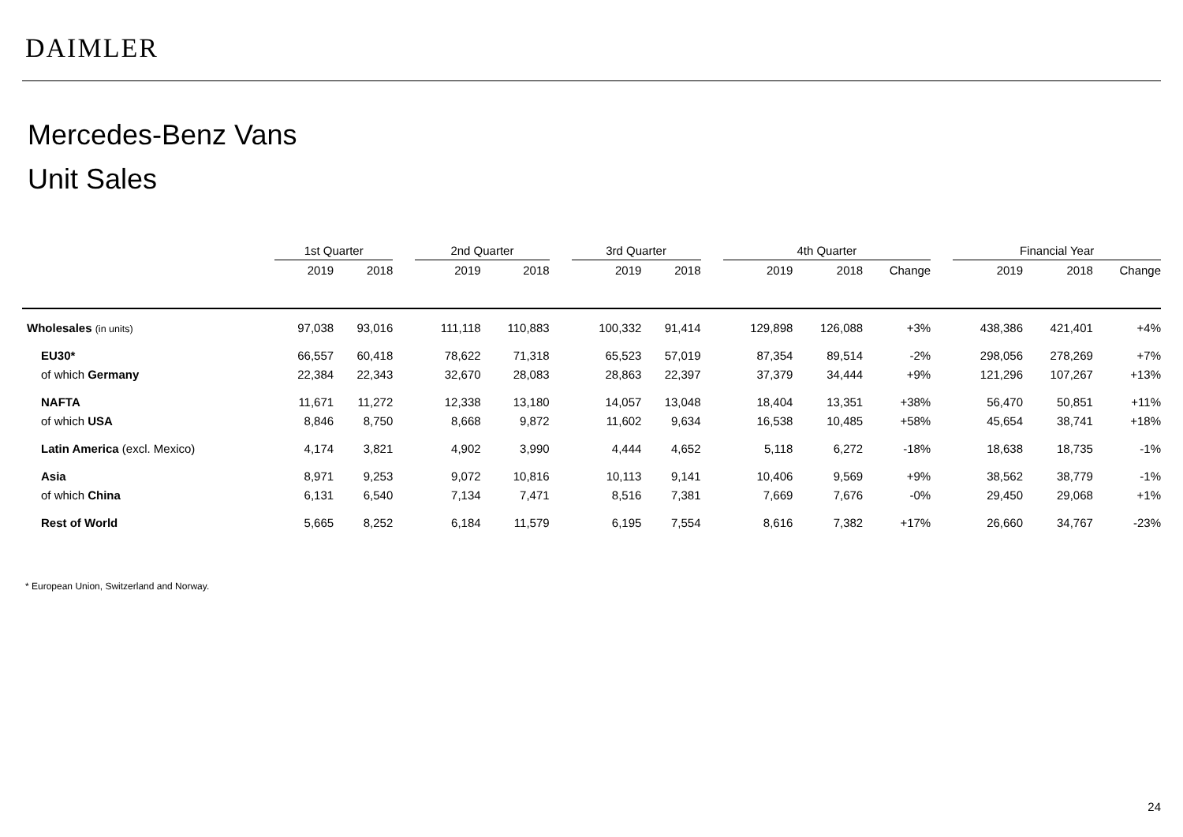DAIMLER
Mercedes-Benz Vans
Unit Sales
| | 1st Quarter | | | 2nd Quarter | | | 3rd Quarter | | | 4th Quarter | | | | Financial Year | | |
| --- | --- | --- | --- | --- | --- | --- | --- | --- | --- | --- | --- | --- | --- | --- | --- | --- |
| | 2019 | 2018 | | 2019 | 2018 | | 2019 | 2018 | | 2019 | 2018 | Change | | 2019 | 2018 | Change |
| Wholesales (in units) | 97,038 | 93,016 | | 111,118 | 110,883 | | 100,332 | 91,414 | | 129,898 | 126,088 | +3% | | 438,386 | 421,401 | +4% |
| EU30* | 66,557 | 60,418 | | 78,622 | 71,318 | | 65,523 | 57,019 | | 87,354 | 89,514 | -2% | | 298,056 | 278,269 | +7% |
| of which Germany | 22,384 | 22,343 | | 32,670 | 28,083 | | 28,863 | 22,397 | | 37,379 | 34,444 | +9% | | 121,296 | 107,267 | +13% |
| NAFTA | 11,671 | 11,272 | | 12,338 | 13,180 | | 14,057 | 13,048 | | 18,404 | 13,351 | +38% | | 56,470 | 50,851 | +11% |
| of which USA | 8,846 | 8,750 | | 8,668 | 9,872 | | 11,602 | 9,634 | | 16,538 | 10,485 | +58% | | 45,654 | 38,741 | +18% |
| Latin America (excl. Mexico) | 4,174 | 3,821 | | 4,902 | 3,990 | | 4,444 | 4,652 | | 5,118 | 6,272 | -18% | | 18,638 | 18,735 | -1% |
| Asia | 8,971 | 9,253 | | 9,072 | 10,816 | | 10,113 | 9,141 | | 10,406 | 9,569 | +9% | | 38,562 | 38,779 | -1% |
| of which China | 6,131 | 6,540 | | 7,134 | 7,471 | | 8,516 | 7,381 | | 7,669 | 7,676 | -0% | | 29,450 | 29,068 | +1% |
| Rest of World | 5,665 | 8,252 | | 6,184 | 11,579 | | 6,195 | 7,554 | | 8,616 | 7,382 | +17% | | 26,660 | 34,767 | -23% |
* European Union, Switzerland and Norway.
24